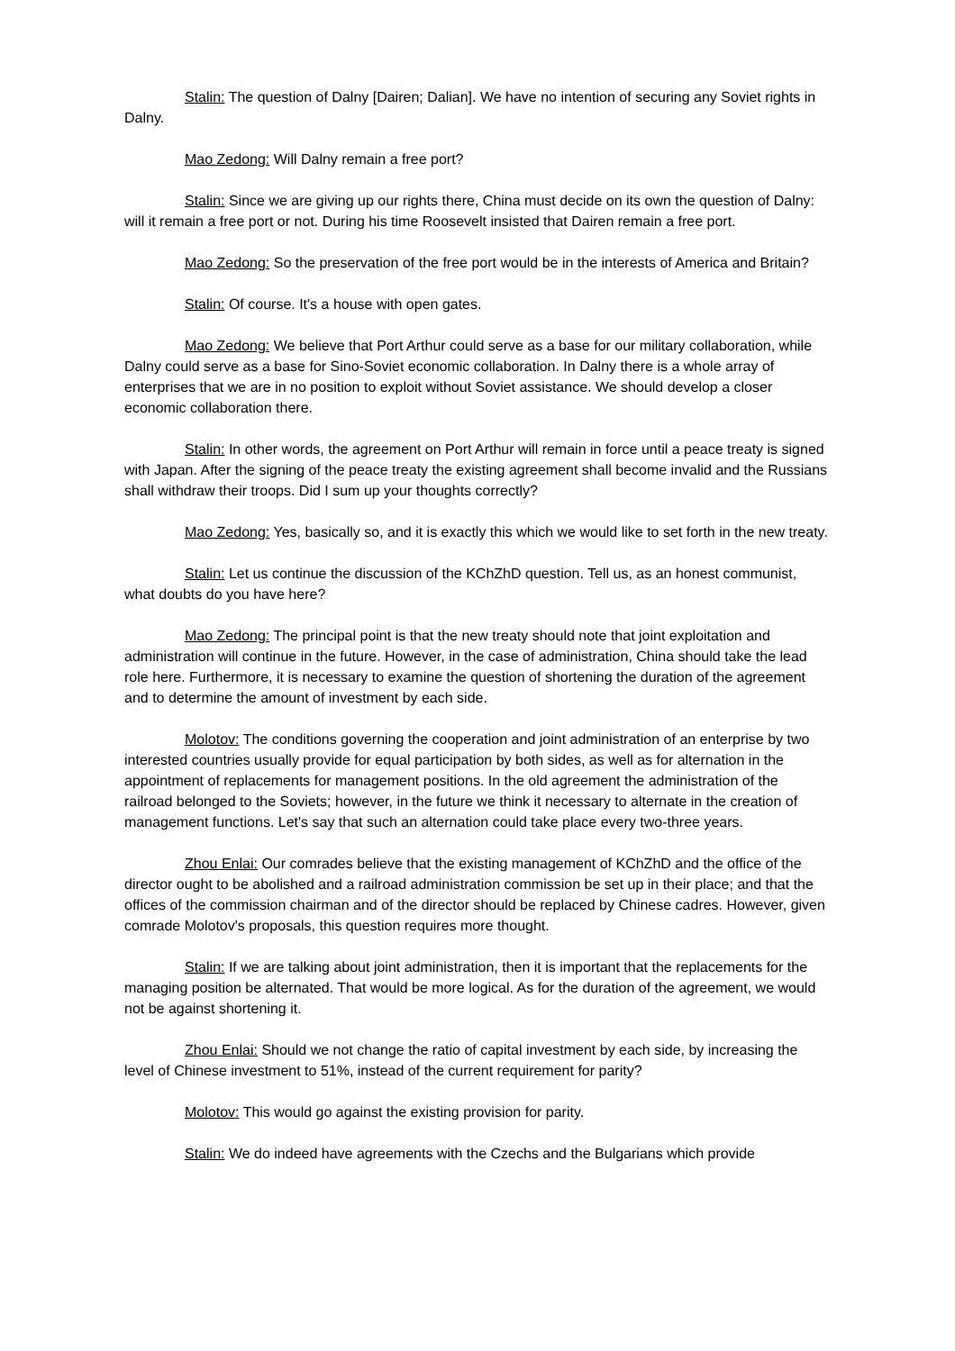Stalin: The question of Dalny [Dairen; Dalian]. We have no intention of securing any Soviet rights in Dalny.
Mao Zedong: Will Dalny remain a free port?
Stalin: Since we are giving up our rights there, China must decide on its own the question of Dalny: will it remain a free port or not. During his time Roosevelt insisted that Dairen remain a free port.
Mao Zedong: So the preservation of the free port would be in the interests of America and Britain?
Stalin: Of course. It's a house with open gates.
Mao Zedong: We believe that Port Arthur could serve as a base for our military collaboration, while Dalny could serve as a base for Sino-Soviet economic collaboration. In Dalny there is a whole array of enterprises that we are in no position to exploit without Soviet assistance. We should develop a closer economic collaboration there.
Stalin: In other words, the agreement on Port Arthur will remain in force until a peace treaty is signed with Japan. After the signing of the peace treaty the existing agreement shall become invalid and the Russians shall withdraw their troops. Did I sum up your thoughts correctly?
Mao Zedong: Yes, basically so, and it is exactly this which we would like to set forth in the new treaty.
Stalin: Let us continue the discussion of the KChZhD question. Tell us, as an honest communist, what doubts do you have here?
Mao Zedong: The principal point is that the new treaty should note that joint exploitation and administration will continue in the future. However, in the case of administration, China should take the lead role here. Furthermore, it is necessary to examine the question of shortening the duration of the agreement and to determine the amount of investment by each side.
Molotov: The conditions governing the cooperation and joint administration of an enterprise by two interested countries usually provide for equal participation by both sides, as well as for alternation in the appointment of replacements for management positions. In the old agreement the administration of the railroad belonged to the Soviets; however, in the future we think it necessary to alternate in the creation of management functions. Let's say that such an alternation could take place every two-three years.
Zhou Enlai: Our comrades believe that the existing management of KChZhD and the office of the director ought to be abolished and a railroad administration commission be set up in their place; and that the offices of the commission chairman and of the director should be replaced by Chinese cadres. However, given comrade Molotov's proposals, this question requires more thought.
Stalin: If we are talking about joint administration, then it is important that the replacements for the managing position be alternated. That would be more logical. As for the duration of the agreement, we would not be against shortening it.
Zhou Enlai: Should we not change the ratio of capital investment by each side, by increasing the level of Chinese investment to 51%, instead of the current requirement for parity?
Molotov: This would go against the existing provision for parity.
Stalin: We do indeed have agreements with the Czechs and the Bulgarians which provide